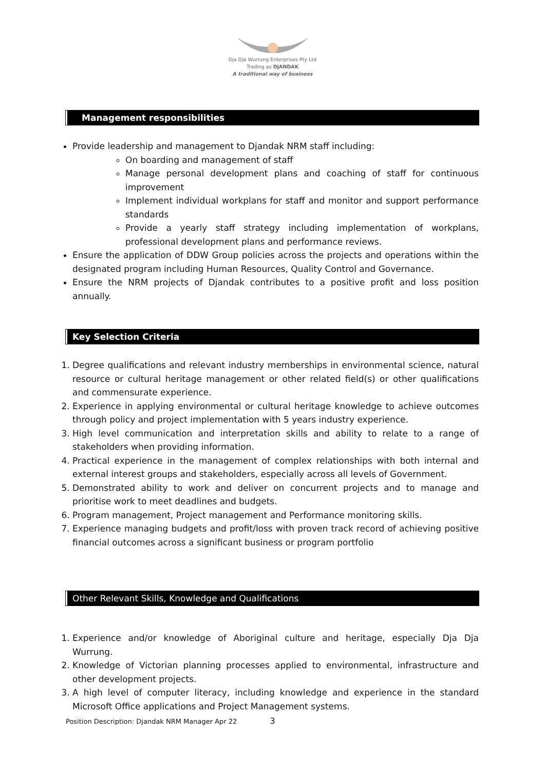Dja Dja Wurrung Enterprises Pty Ltd
Trading as DJANDAK
A traditional way of business
Management responsibilities
Provide leadership and management to Djandak NRM staff including:
On boarding and management of staff
Manage personal development plans and coaching of staff for continuous improvement
Implement individual workplans for staff and monitor and support performance standards
Provide a yearly staff strategy including implementation of workplans, professional development plans and performance reviews.
Ensure the application of DDW Group policies across the projects and operations within the designated program including Human Resources, Quality Control and Governance.
Ensure the NRM projects of Djandak contributes to a positive profit and loss position annually.
Key Selection Criteria
1. Degree qualifications and relevant industry memberships in environmental science, natural resource or cultural heritage management or other related field(s) or other qualifications and commensurate experience.
2. Experience in applying environmental or cultural heritage knowledge to achieve outcomes through policy and project implementation with 5 years industry experience.
3. High level communication and interpretation skills and ability to relate to a range of stakeholders when providing information.
4. Practical experience in the management of complex relationships with both internal and external interest groups and stakeholders, especially across all levels of Government.
5. Demonstrated ability to work and deliver on concurrent projects and to manage and prioritise work to meet deadlines and budgets.
6. Program management, Project management and Performance monitoring skills.
7. Experience managing budgets and profit/loss with proven track record of achieving positive financial outcomes across a significant business or program portfolio
Other Relevant Skills, Knowledge and Qualifications
1. Experience and/or knowledge of Aboriginal culture and heritage, especially Dja Dja Wurrung.
2. Knowledge of Victorian planning processes applied to environmental, infrastructure and other development projects.
3. A high level of computer literacy, including knowledge and experience in the standard Microsoft Office applications and Project Management systems.
Position Description: Djandak NRM Manager Apr 22 3